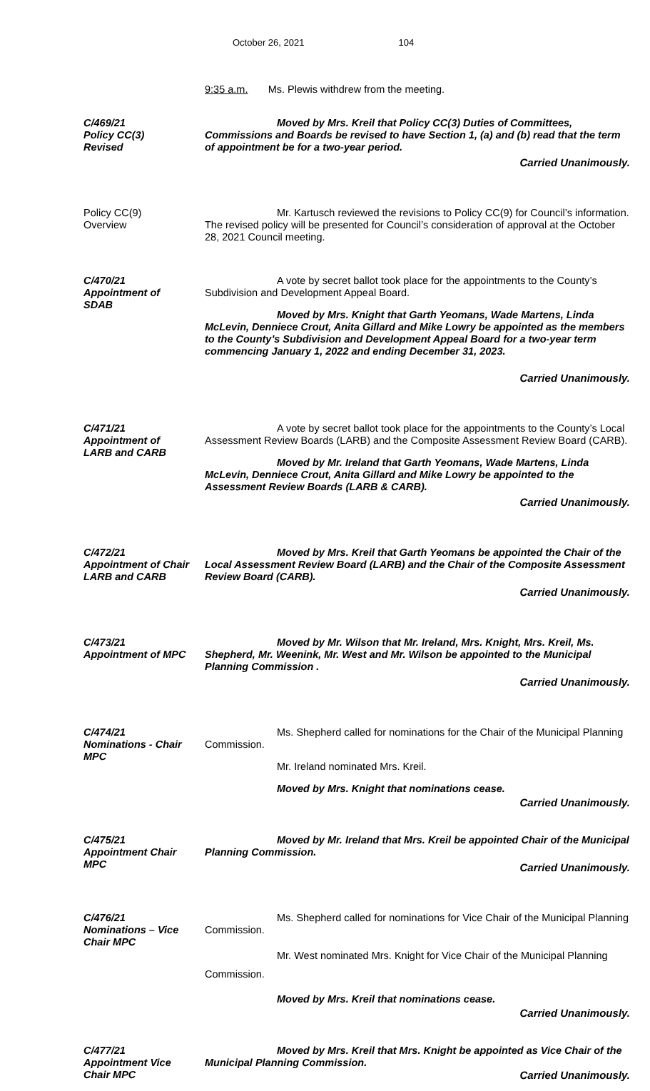October 26, 2021 104
9:35 a.m. Ms. Plewis withdrew from the meeting.
C/469/21
Policy CC(3)
Revised
Moved by Mrs. Kreil that Policy CC(3) Duties of Committees, Commissions and Boards be revised to have Section 1, (a) and (b) read that the term of appointment be for a two-year period.
Carried Unanimously.
Policy CC(9)
Overview
Mr. Kartusch reviewed the revisions to Policy CC(9) for Council’s information. The revised policy will be presented for Council’s consideration of approval at the October 28, 2021 Council meeting.
C/470/21
Appointment of
SDAB
A vote by secret ballot took place for the appointments to the County’s Subdivision and Development Appeal Board.
Moved by Mrs. Knight that Garth Yeomans, Wade Martens, Linda McLevin, Denniece Crout, Anita Gillard and Mike Lowry be appointed as the members to the County’s Subdivision and Development Appeal Board for a two-year term commencing January 1, 2022 and ending December 31, 2023.
Carried Unanimously.
C/471/21
Appointment of
LARB and CARB
A vote by secret ballot took place for the appointments to the County’s Local Assessment Review Boards (LARB) and the Composite Assessment Review Board (CARB).
Moved by Mr. Ireland that Garth Yeomans, Wade Martens, Linda McLevin, Denniece Crout, Anita Gillard and Mike Lowry be appointed to the Assessment Review Boards (LARB & CARB).
Carried Unanimously.
C/472/21
Appointment of Chair
LARB and CARB
Moved by Mrs. Kreil that Garth Yeomans be appointed the Chair of the Local Assessment Review Board (LARB) and the Chair of the Composite Assessment Review Board (CARB).
Carried Unanimously.
C/473/21
Appointment of MPC
Moved by Mr. Wilson that Mr. Ireland, Mrs. Knight, Mrs. Kreil, Ms. Shepherd, Mr. Weenink, Mr. West and Mr. Wilson be appointed to the Municipal Planning Commission .
Carried Unanimously.
C/474/21
Nominations - Chair
MPC
Ms. Shepherd called for nominations for the Chair of the Municipal Planning Commission.
Mr. Ireland nominated Mrs. Kreil.
Moved by Mrs. Knight that nominations cease.
Carried Unanimously.
C/475/21
Appointment Chair
MPC
Moved by Mr. Ireland that Mrs. Kreil be appointed Chair of the Municipal Planning Commission.
Carried Unanimously.
C/476/21
Nominations – Vice
Chair MPC
Ms. Shepherd called for nominations for Vice Chair of the Municipal Planning Commission.
Mr. West nominated Mrs. Knight for Vice Chair of the Municipal Planning Commission.
Moved by Mrs. Kreil that nominations cease.
Carried Unanimously.
C/477/21
Appointment Vice
Chair MPC
Moved by Mrs. Kreil that Mrs. Knight be appointed as Vice Chair of the Municipal Planning Commission.
Carried Unanimously.